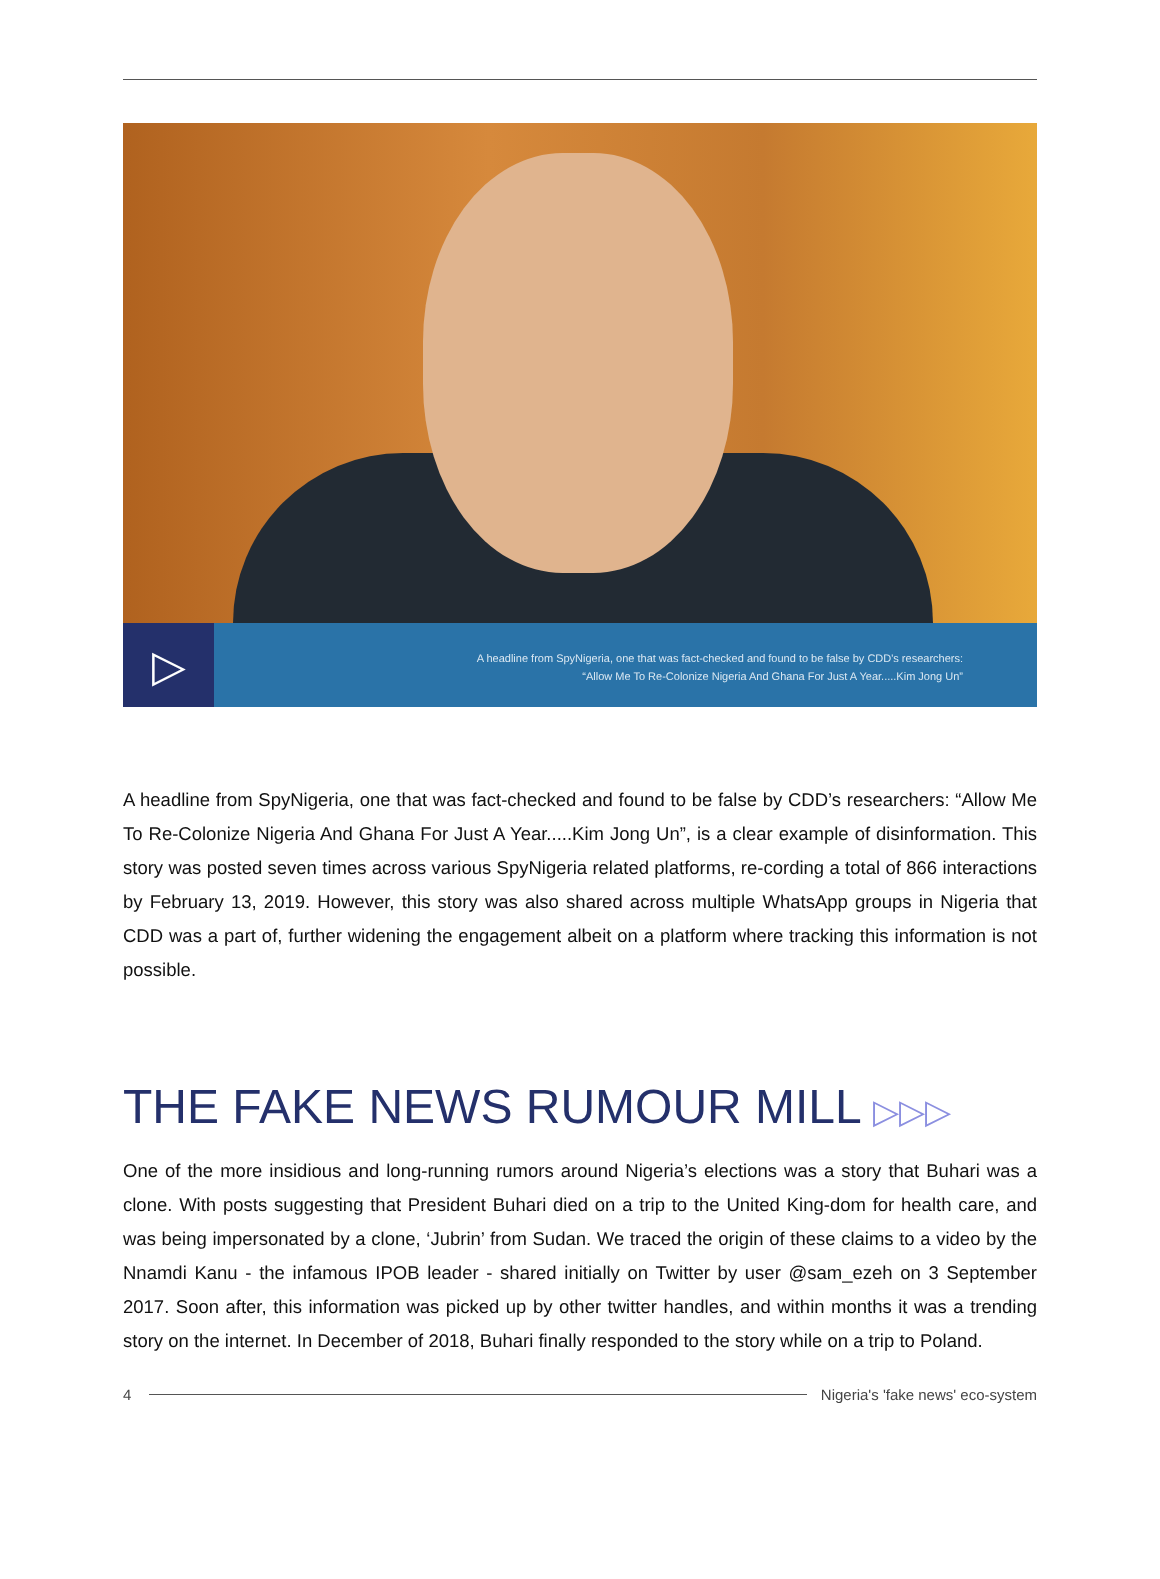▷
A headline from SpyNigeria, one that was fact-checked and found to be false by CDD's researchers:
“Allow Me To Re-Colonize Nigeria And Ghana For Just A Year.....Kim Jong Un”
A headline from SpyNigeria, one that was fact-checked and found to be false by CDD’s researchers: “Allow Me To Re-Colonize Nigeria And Ghana For Just A Year.....Kim Jong Un”, is a clear example of disinformation. This story was posted seven times across various SpyNigeria related platforms, re-cording a total of 866 interactions by February 13, 2019. However, this story was also shared across multiple WhatsApp groups in Nigeria that CDD was a part of, further widening the engagement albeit on a platform where tracking this information is not possible.
THE FAKE NEWS RUMOUR MILL ▷▷▷
One of the more insidious and long-running rumors around Nigeria’s elections was a story that Buhari was a clone. With posts suggesting that President Buhari died on a trip to the United King-dom for health care, and was being impersonated by a clone, ‘Jubrin’ from Sudan. We traced the origin of these claims to a video by the Nnamdi Kanu - the infamous IPOB leader - shared initially on Twitter by user @sam_ezeh on 3 September 2017. Soon after, this information was picked up by other twitter handles, and within months it was a trending story on the internet. In December of 2018, Buhari finally responded to the story while on a trip to Poland.
4
Nigeria's 'fake news' eco-system